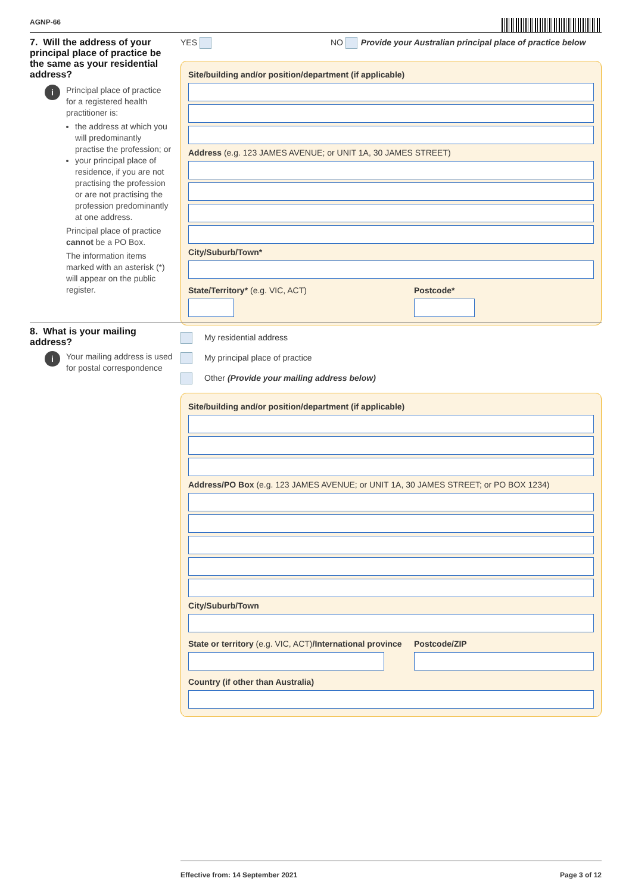AGNP-66
7. Will the address of your principal place of practice be the same as your residential address?
i Principal place of practice for a registered health practitioner is:
the address at which you will predominantly practise the profession; or
your principal place of residence, if you are not practising the profession or are not practising the profession predominantly at one address.
Principal place of practice cannot be a PO Box.
The information items marked with an asterisk (*) will appear on the public register.
YES NO Provide your Australian principal place of practice below
Site/building and/or position/department (if applicable)
Address (e.g. 123 JAMES AVENUE; or UNIT 1A, 30 JAMES STREET)
City/Suburb/Town*
State/Territory* (e.g. VIC, ACT) Postcode*
8. What is your mailing address?
i Your mailing address is used for postal correspondence
My residential address
My principal place of practice
Other (Provide your mailing address below)
Site/building and/or position/department (if applicable)
Address/PO Box (e.g. 123 JAMES AVENUE; or UNIT 1A, 30 JAMES STREET; or PO BOX 1234)
City/Suburb/Town
State or territory (e.g. VIC, ACT)/International province
Postcode/ZIP
Country (if other than Australia)
Effective from: 14 September 2021 Page 3 of 12